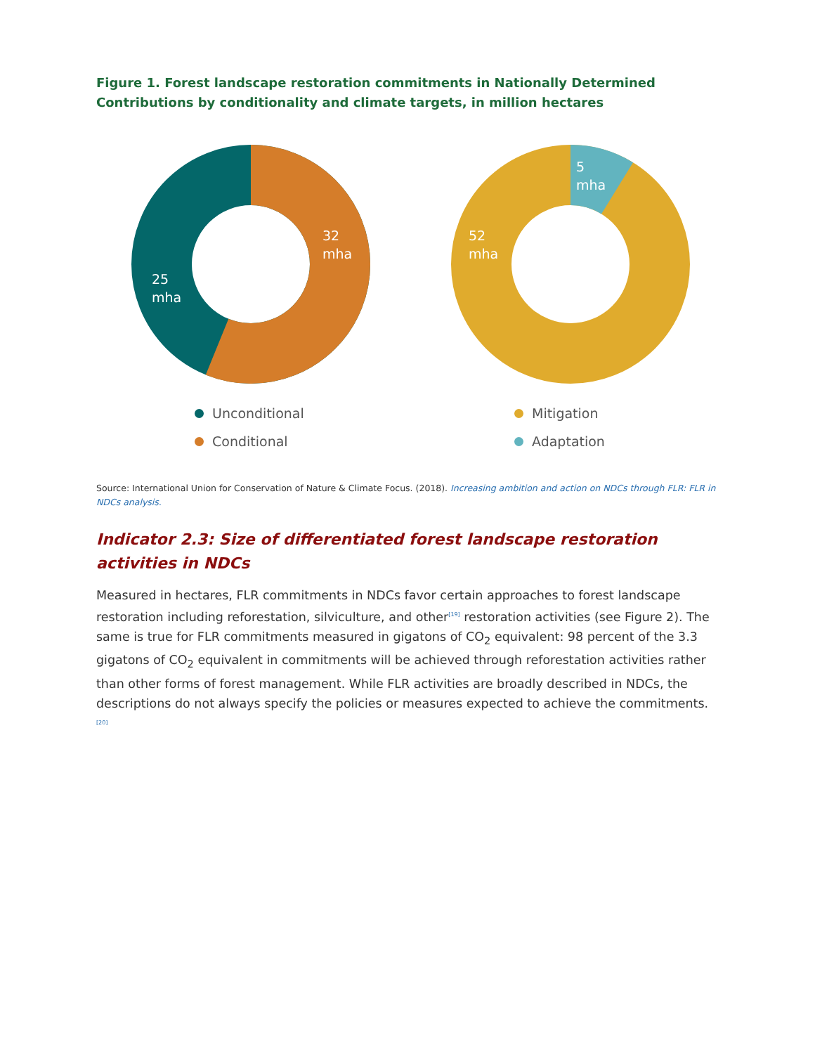Figure 1. Forest landscape restoration commitments in Nationally Determined Contributions by conditionality and climate targets, in million hectares
32
mha
25
mha
Unconditional
Conditional
5
mha
52
mha
Mitigation
Adaptation
Source: International Union for Conservation of Nature & Climate Focus. (2018). Increasing ambition and action on NDCs through FLR: FLR in NDCs analysis.
Indicator 2.3: Size of differentiated forest landscape restoration activities in NDCs
Measured in hectares, FLR commitments in NDCs favor certain approaches to forest landscape restoration including reforestation, silviculture, and other<sup>[19]</sup> restoration activities (see Figure 2). The same is true for FLR commitments measured in gigatons of CO<sub>2</sub> equivalent: 98 percent of the 3.3 gigatons of CO<sub>2</sub> equivalent in commitments will be achieved through reforestation activities rather than other forms of forest management. While FLR activities are broadly described in NDCs, the descriptions do not always specify the policies or measures expected to achieve the commitments.<sup>[20]</sup>